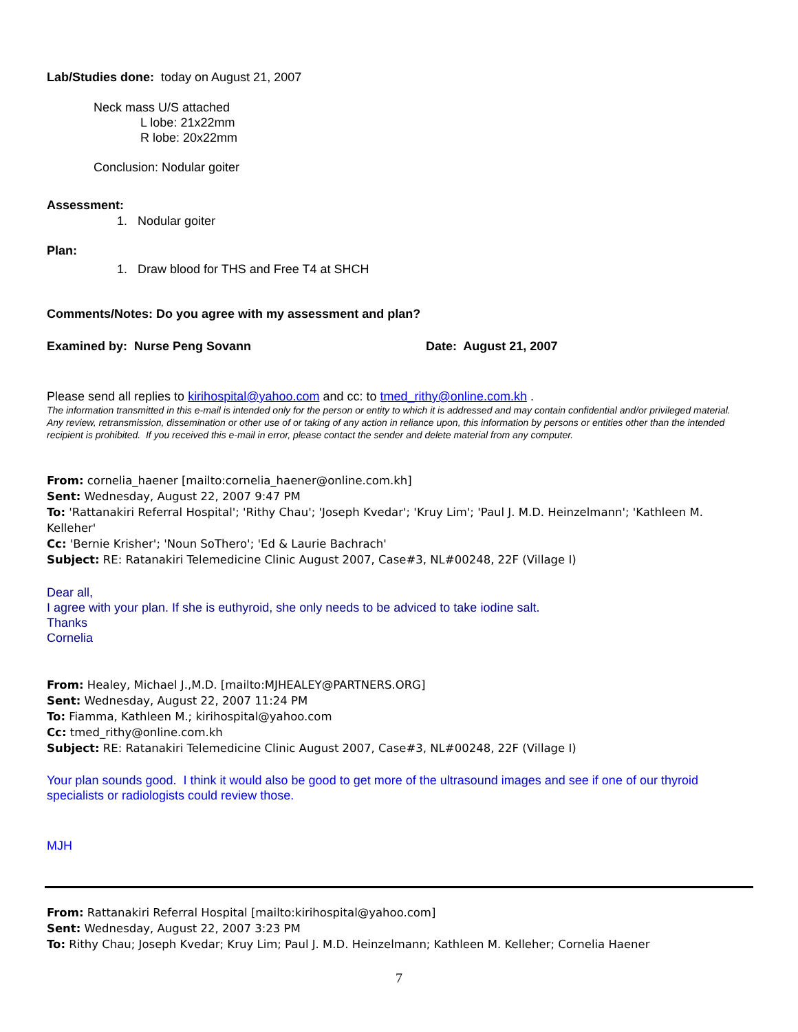Lab/Studies done: today on August 21, 2007
Neck mass U/S attached
L lobe: 21x22mm
R lobe: 20x22mm
Conclusion: Nodular goiter
Assessment:
1. Nodular goiter
Plan:
1. Draw blood for THS and Free T4 at SHCH
Comments/Notes: Do you agree with my assessment and plan?
Examined by: Nurse Peng Sovann Date: August 21, 2007
Please send all replies to kirihospital@yahoo.com and cc: to tmed_rithy@online.com.kh .
The information transmitted in this e-mail is intended only for the person or entity to which it is addressed and may contain confidential and/or privileged material. Any review, retransmission, dissemination or other use of or taking of any action in reliance upon, this information by persons or entities other than the intended recipient is prohibited. If you received this e-mail in error, please contact the sender and delete material from any computer.
From: cornelia_haener [mailto:cornelia_haener@online.com.kh]
Sent: Wednesday, August 22, 2007 9:47 PM
To: 'Rattanakiri Referral Hospital'; 'Rithy Chau'; 'Joseph Kvedar'; 'Kruy Lim'; 'Paul J. M.D. Heinzelmann'; 'Kathleen M. Kelleher'
Cc: 'Bernie Krisher'; 'Noun SoThero'; 'Ed & Laurie Bachrach'
Subject: RE: Ratanakiri Telemedicine Clinic August 2007, Case#3, NL#00248, 22F (Village I)
Dear all,
I agree with your plan. If she is euthyroid, she only needs to be adviced to take iodine salt.
Thanks
Cornelia
From: Healey, Michael J.,M.D. [mailto:MJHEALEY@PARTNERS.ORG]
Sent: Wednesday, August 22, 2007 11:24 PM
To: Fiamma, Kathleen M.; kirihospital@yahoo.com
Cc: tmed_rithy@online.com.kh
Subject: RE: Ratanakiri Telemedicine Clinic August 2007, Case#3, NL#00248, 22F (Village I)
Your plan sounds good. I think it would also be good to get more of the ultrasound images and see if one of our thyroid specialists or radiologists could review those.
MJH
From: Rattanakiri Referral Hospital [mailto:kirihospital@yahoo.com]
Sent: Wednesday, August 22, 2007 3:23 PM
To: Rithy Chau; Joseph Kvedar; Kruy Lim; Paul J. M.D. Heinzelmann; Kathleen M. Kelleher; Cornelia Haener
7